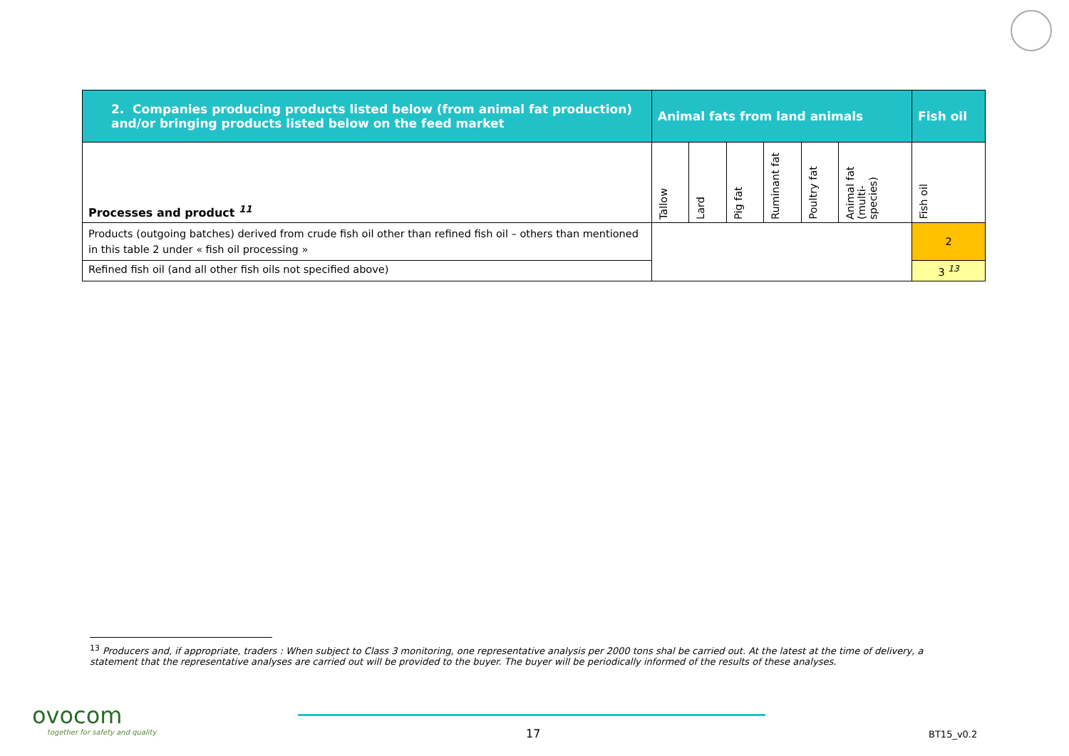| 2. Companies producing products listed below (from animal fat production) and/or bringing products listed below on the feed market | Animal fats from land animals | | | | | | Fish oil |
| --- | --- | --- | --- | --- | --- | --- | --- |
| Processes and product <sup>11</sup> | Tallow | Lard | Pig fat | Ruminant fat | Poultry fat | Animal fat (multi-species) | Fish oil |
| Products (outgoing batches) derived from crude fish oil other than refined fish oil – others than mentioned in this table 2 under « fish oil processing » | | | | | | | 2 |
| Refined fish oil (and all other fish oils not specified above) | | | | | | | 3 <sup>13</sup> |
<sup>13</sup> Producers and, if appropriate, traders : When subject to Class 3 monitoring, one representative analysis per 2000 tons shal be carried out. At the latest at the time of delivery, a statement that the representative analyses are carried out will be provided to the buyer. The buyer will be periodically informed of the results of these analyses.
ovocom
together for safety and quality
17 BT15_v0.2